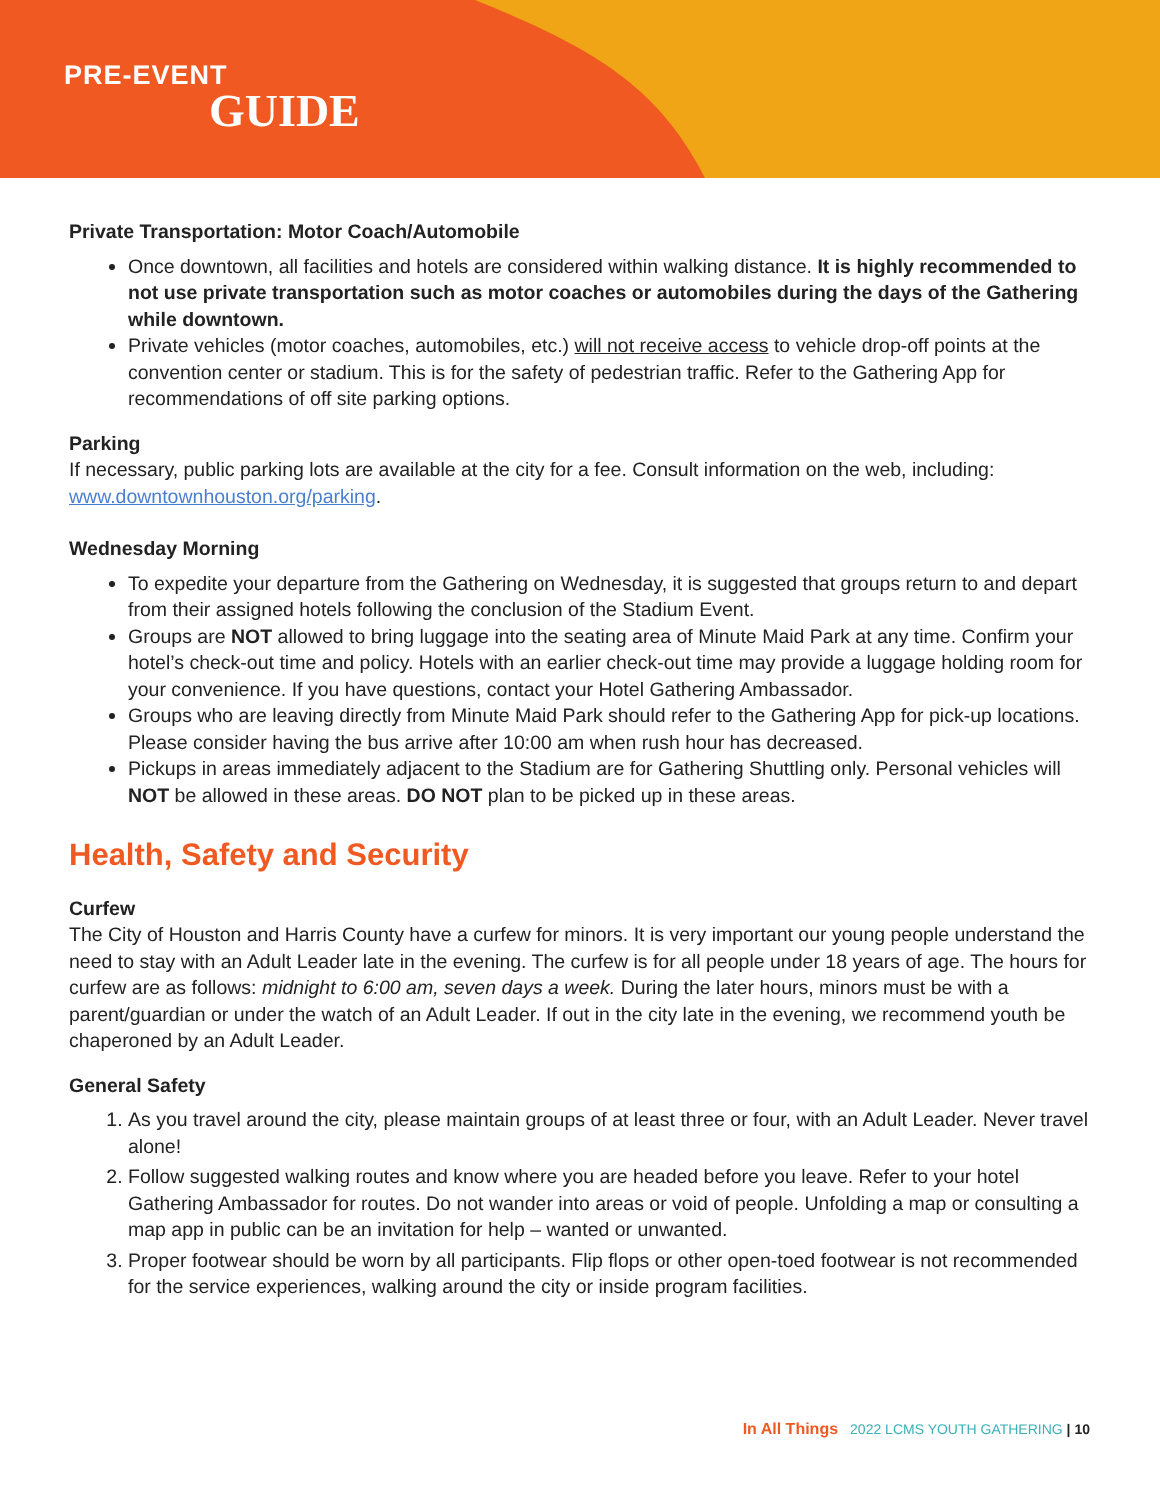PRE-EVENT
GUIDE
Private Transportation: Motor Coach/Automobile
Once downtown, all facilities and hotels are considered within walking distance. It is highly recommended to not use private transportation such as motor coaches or automobiles during the days of the Gathering while downtown.
Private vehicles (motor coaches, automobiles, etc.) will not receive access to vehicle drop-off points at the convention center or stadium. This is for the safety of pedestrian traffic. Refer to the Gathering App for recommendations of off site parking options.
Parking
If necessary, public parking lots are available at the city for a fee. Consult information on the web, including: www.downtownhouston.org/parking.
Wednesday Morning
To expedite your departure from the Gathering on Wednesday, it is suggested that groups return to and depart from their assigned hotels following the conclusion of the Stadium Event.
Groups are NOT allowed to bring luggage into the seating area of Minute Maid Park at any time. Confirm your hotel’s check-out time and policy. Hotels with an earlier check-out time may provide a luggage holding room for your convenience. If you have questions, contact your Hotel Gathering Ambassador.
Groups who are leaving directly from Minute Maid Park should refer to the Gathering App for pick-up locations. Please consider having the bus arrive after 10:00 am when rush hour has decreased.
Pickups in areas immediately adjacent to the Stadium are for Gathering Shuttling only. Personal vehicles will NOT be allowed in these areas. DO NOT plan to be picked up in these areas.
Health, Safety and Security
Curfew
The City of Houston and Harris County have a curfew for minors. It is very important our young people understand the need to stay with an Adult Leader late in the evening. The curfew is for all people under 18 years of age. The hours for curfew are as follows: midnight to 6:00 am, seven days a week. During the later hours, minors must be with a parent/guardian or under the watch of an Adult Leader. If out in the city late in the evening, we recommend youth be chaperoned by an Adult Leader.
General Safety
1. As you travel around the city, please maintain groups of at least three or four, with an Adult Leader. Never travel alone!
2. Follow suggested walking routes and know where you are headed before you leave. Refer to your hotel Gathering Ambassador for routes. Do not wander into areas or void of people. Unfolding a map or consulting a map app in public can be an invitation for help – wanted or unwanted.
3. Proper footwear should be worn by all participants. Flip flops or other open-toed footwear is not recommended for the service experiences, walking around the city or inside program facilities.
In All Things 2022 LCMS YOUTH GATHERING | 10